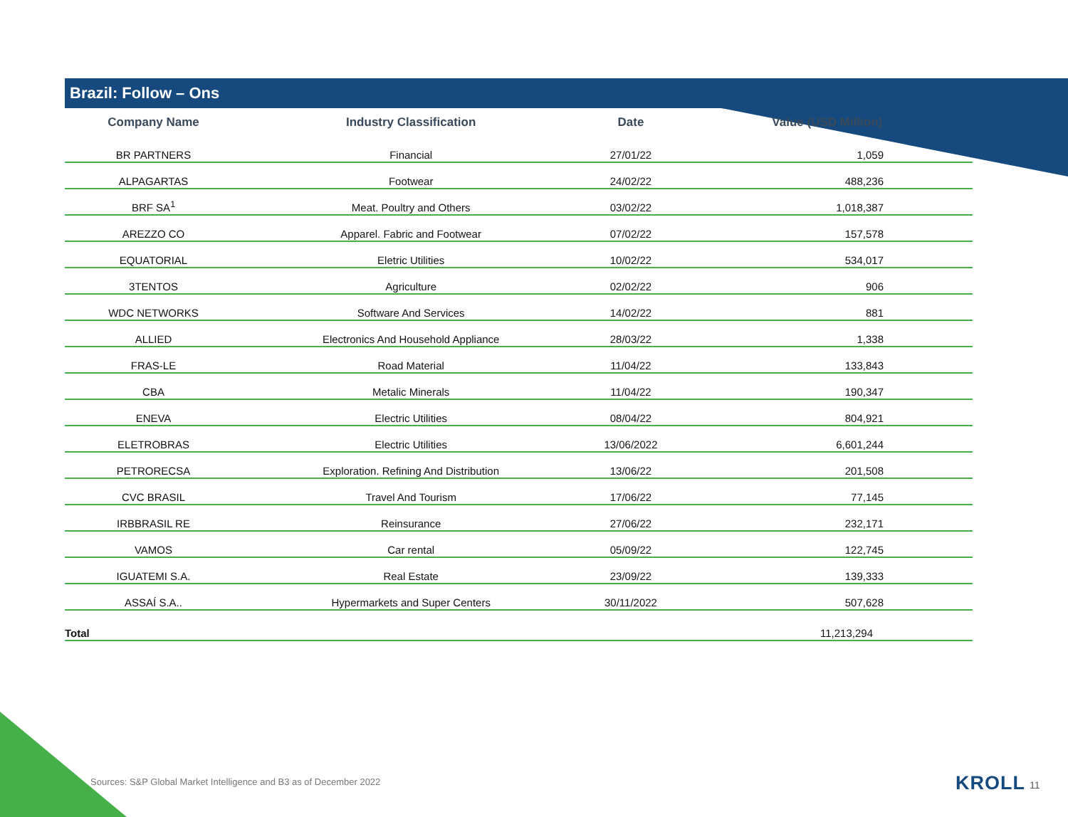Brazil: Follow – Ons
| Company Name | Industry Classification | Date | Value (USD Million) |
| --- | --- | --- | --- |
| BR PARTNERS | Financial | 27/01/22 | 1,059 |
| ALPAGARTAS | Footwear | 24/02/22 | 488,236 |
| BRF SA<sup>1</sup> | Meat. Poultry and Others | 03/02/22 | 1,018,387 |
| AREZZO CO | Apparel. Fabric and Footwear | 07/02/22 | 157,578 |
| EQUATORIAL | Eletric Utilities | 10/02/22 | 534,017 |
| 3TENTOS | Agriculture | 02/02/22 | 906 |
| WDC NETWORKS | Software And Services | 14/02/22 | 881 |
| ALLIED | Electronics And Household Appliance | 28/03/22 | 1,338 |
| FRAS-LE | Road Material | 11/04/22 | 133,843 |
| CBA | Metalic Minerals | 11/04/22 | 190,347 |
| ENEVA | Electric Utilities | 08/04/22 | 804,921 |
| ELETROBRAS | Electric Utilities | 13/06/2022 | 6,601,244 |
| PETRORECSA | Exploration. Refining And Distribution | 13/06/22 | 201,508 |
| CVC BRASIL | Travel And Tourism | 17/06/22 | 77,145 |
| IRBBRASIL RE | Reinsurance | 27/06/22 | 232,171 |
| VAMOS | Car rental | 05/09/22 | 122,745 |
| IGUATEMI S.A. | Real Estate | 23/09/22 | 139,333 |
| ASSAÍ S.A.. | Hypermarkets and Super Centers | 30/11/2022 | 507,628 |
| Total | | | 11,213,294 |
Sources: S&P Global Market Intelligence and B3 as of December 2022
KROLL 11